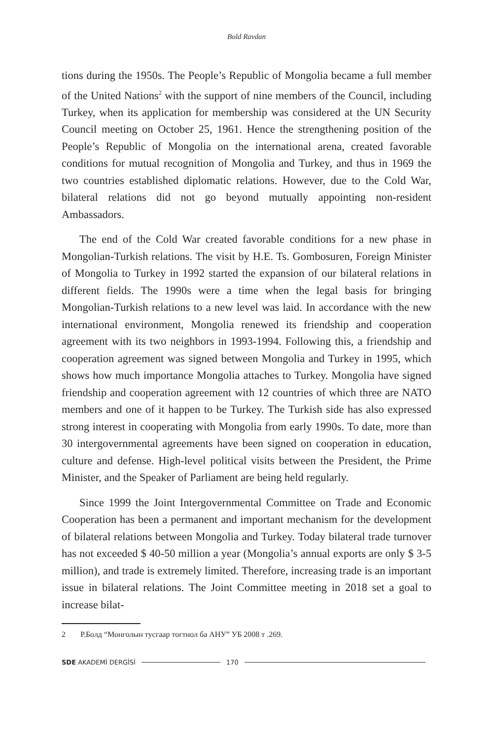Bold Ravdan
tions during the 1950s. The People’s Republic of Mongolia became a full member of the United Nations<sup>2</sup> with the support of nine members of the Council, including Turkey, when its application for membership was considered at the UN Security Council meeting on October 25, 1961. Hence the strengthening position of the People’s Republic of Mongolia on the international arena, created favorable conditions for mutual recognition of Mongolia and Turkey, and thus in 1969 the two countries established diplomatic relations. However, due to the Cold War, bilateral relations did not go beyond mutually appointing non-resident Ambassadors.
The end of the Cold War created favorable conditions for a new phase in Mongolian-Turkish relations. The visit by H.E. Ts. Gombosuren, Foreign Minister of Mongolia to Turkey in 1992 started the expansion of our bilateral relations in different fields. The 1990s were a time when the legal basis for bringing Mongolian-Turkish relations to a new level was laid. In accordance with the new international environment, Mongolia renewed its friendship and cooperation agreement with its two neighbors in 1993-1994. Following this, a friendship and cooperation agreement was signed between Mongolia and Turkey in 1995, which shows how much importance Mongolia attaches to Turkey. Mongolia have signed friendship and cooperation agreement with 12 countries of which three are NATO members and one of it happen to be Turkey. The Turkish side has also expressed strong interest in cooperating with Mongolia from early 1990s. To date, more than 30 intergovernmental agreements have been signed on cooperation in education, culture and defense. High-level political visits between the President, the Prime Minister, and the Speaker of Parliament are being held regularly.
Since 1999 the Joint Intergovernmental Committee on Trade and Economic Cooperation has been a permanent and important mechanism for the development of bilateral relations between Mongolia and Turkey. Today bilateral trade turnover has not exceeded $ 40-50 million a year (Mongolia’s annual exports are only $ 3-5 million), and trade is extremely limited. Therefore, increasing trade is an important issue in bilateral relations. The Joint Committee meeting in 2018 set a goal to increase bilat-
2 Р.Болд “Монголын тусгаар тогтнол ба АНУ” УБ 2008 т .269.
SDE AKADEMİ DERGİSİ 170